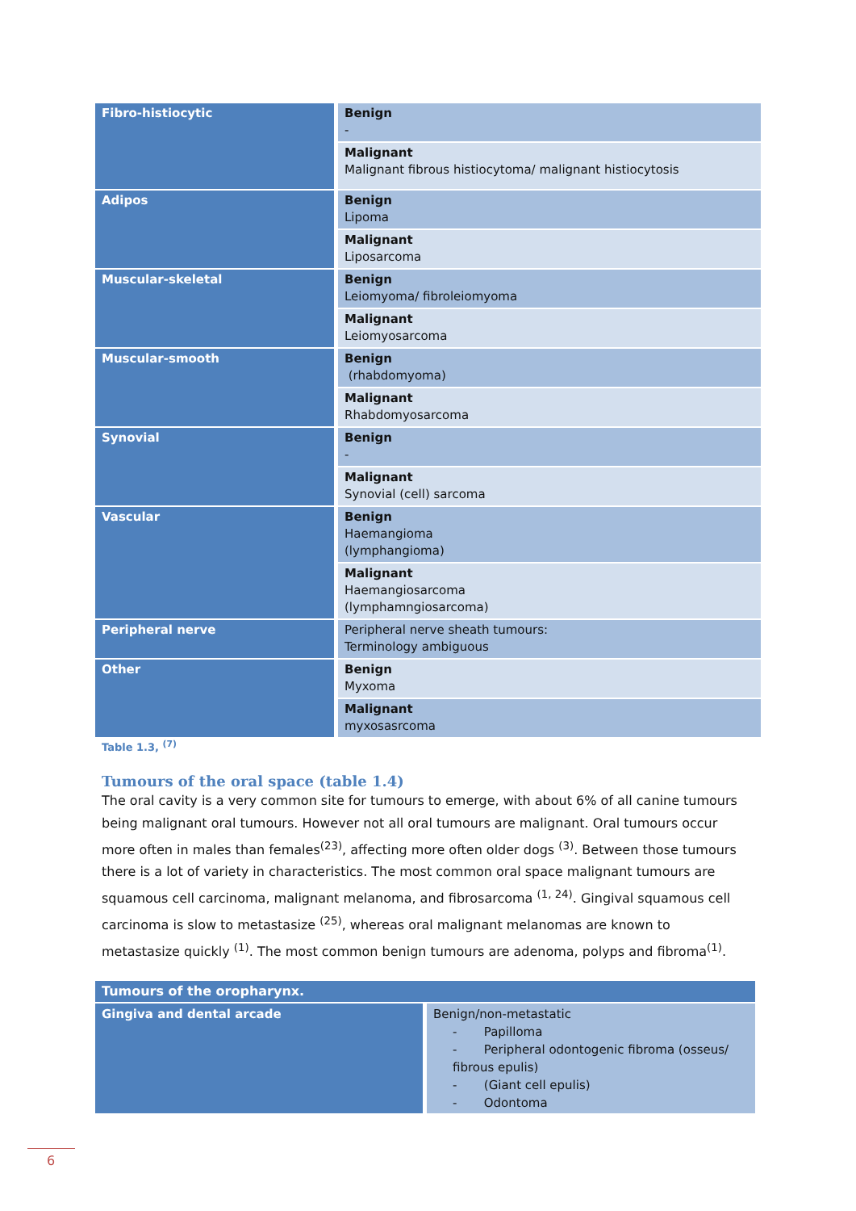| Fibro-histiocytic | Benign - |
| | Malignant Malignant fibrous histiocytoma/ malignant histiocytosis |
| Adipos | Benign Lipoma |
| | Malignant Liposarcoma |
| Muscular-skeletal | Benign Leiomyoma/ fibroleiomyoma |
| | Malignant Leiomyosarcoma |
| Muscular-smooth | Benign (rhabdomyoma) |
| | Malignant Rhabdomyosarcoma |
| Synovial | Benign - |
| | Malignant Synovial (cell) sarcoma |
| Vascular | Benign Haemangioma (lymphangioma) |
| | Malignant Haemangiosarcoma (lymphamngiosarcoma) |
| Peripheral nerve | Peripheral nerve sheath tumours: Terminology ambiguous |
| Other | Benign Myxoma |
| | Malignant myxosasrcoma |
Table 1.3, <sup>(7)</sup>
Tumours of the oral space (table 1.4)
The oral cavity is a very common site for tumours to emerge, with about 6% of all canine tumours being malignant oral tumours. However not all oral tumours are malignant. Oral tumours occur more often in males than females<sup>(23)</sup>, affecting more often older dogs <sup>(3)</sup>. Between those tumours there is a lot of variety in characteristics. The most common oral space malignant tumours are squamous cell carcinoma, malignant melanoma, and fibrosarcoma <sup>(1, 24)</sup>. Gingival squamous cell carcinoma is slow to metastasize <sup>(25)</sup>, whereas oral malignant melanomas are known to metastasize quickly <sup>(1)</sup>. The most common benign tumours are adenoma, polyps and fibroma<sup>(1)</sup>.
| Tumours of the oropharynx. | |
| Gingiva and dental arcade | Benign/non-metastatic - Papilloma - Peripheral odontogenic fibroma (osseus/ fibrous epulis) - (Giant cell epulis) - Odontoma |
6